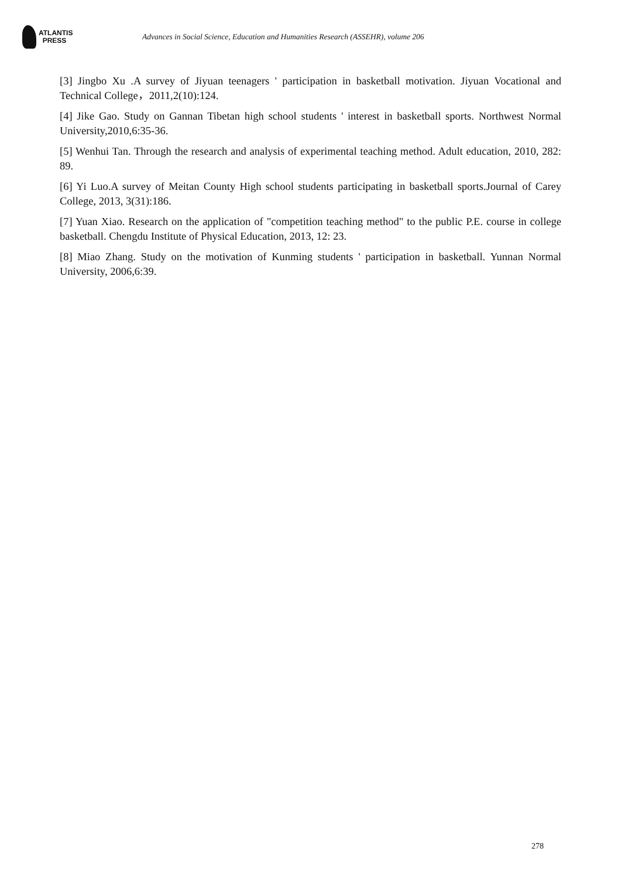ATLANTIS
PRESS
Advances in Social Science, Education and Humanities Research (ASSEHR), volume 206
[3] Jingbo Xu .A survey of Jiyuan teenagers ' participation in basketball motivation. Jiyuan Vocational and Technical College，2011,2(10):124.
[4] Jike Gao. Study on Gannan Tibetan high school students ' interest in basketball sports. Northwest Normal University,2010,6:35-36.
[5] Wenhui Tan. Through the research and analysis of experimental teaching method. Adult education, 2010, 282: 89.
[6] Yi Luo.A survey of Meitan County High school students participating in basketball sports.Journal of Carey College, 2013, 3(31):186.
[7] Yuan Xiao. Research on the application of "competition teaching method" to the public P.E. course in college basketball. Chengdu Institute of Physical Education, 2013, 12: 23.
[8] Miao Zhang. Study on the motivation of Kunming students ' participation in basketball. Yunnan Normal University, 2006,6:39.
278